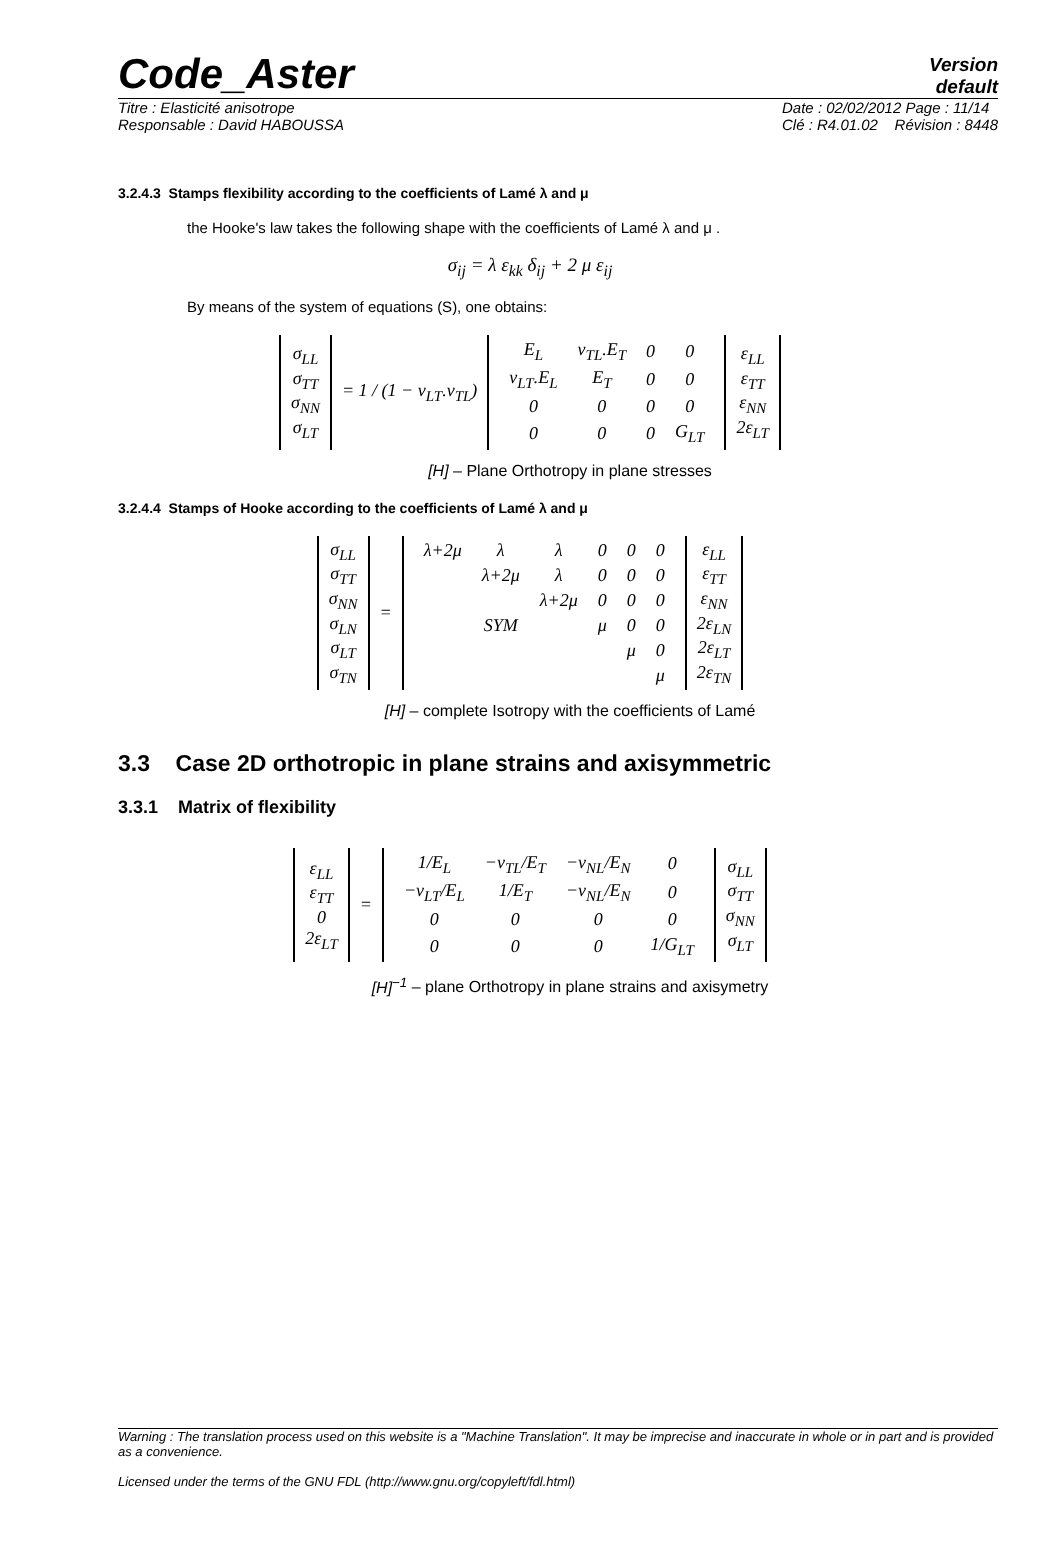Code_Aster
Version
default
Titre : Elasticité anisotrope
Responsable : David HABOUSSA Date : 02/02/2012 Page : 11/14
Clé : R4.01.02 Révision : 8448
3.2.4.3 Stamps flexibility according to the coefficients of Lamé λ and μ
the Hooke's law takes the following shape with the coefficients of Lamé λ and μ .
σ<sub>ij</sub> = λ ε<sub>kk</sub> δ<sub>ij</sub> + 2 μ ε<sub>ij</sub>
By means of the system of equations (S), one obtains:
| σ<sub>LL</sub> σ<sub>TT</sub> σ<sub>NN</sub> σ<sub>LT</sub> | = 1 / (1 − ν<sub>LT</sub>.ν<sub>TL</sub>) | / E<sub>L</sub> / ν<sub>TL</sub>.E<sub>T</sub> / 0 / 0 / / ν<sub>LT</sub>.E<sub>L</sub> / E<sub>T</sub> / 0 / 0 / / 0 / 0 / 0 / 0 / / 0 / 0 / 0 / G<sub>LT</sub> / | ε<sub>LL</sub> ε<sub>TT</sub> ε<sub>NN</sub> 2ε<sub>LT</sub> |
[H] – Plane Orthotropy in plane stresses
3.2.4.4 Stamps of Hooke according to the coefficients of Lamé λ and μ
| σ<sub>LL</sub> σ<sub>TT</sub> σ<sub>NN</sub> σ<sub>LN</sub> σ<sub>LT</sub> σ<sub>TN</sub> | = | / λ+2μ / λ / λ / 0 / 0 / 0 / / / λ+2μ / λ / 0 / 0 / 0 / / / / λ+2μ / 0 / 0 / 0 / / / SYM / / μ / 0 / 0 / / / / / / μ / 0 / / / / / / / μ / | ε<sub>LL</sub> ε<sub>TT</sub> ε<sub>NN</sub> 2ε<sub>LN</sub> 2ε<sub>LT</sub> 2ε<sub>TN</sub> |
[H] – complete Isotropy with the coefficients of Lamé
3.3 Case 2D orthotropic in plane strains and axisymmetric
3.3.1 Matrix of flexibility
| ε<sub>LL</sub> ε<sub>TT</sub> 0 2ε<sub>LT</sub> | = | / 1/E<sub>L</sub> / −ν<sub>TL</sub>/E<sub>T</sub> / −ν<sub>NL</sub>/E<sub>N</sub> / 0 / / −ν<sub>LT</sub>/E<sub>L</sub> / 1/E<sub>T</sub> / −ν<sub>NL</sub>/E<sub>N</sub> / 0 / / 0 / 0 / 0 / 0 / / 0 / 0 / 0 / 1/G<sub>LT</sub> / | σ<sub>LL</sub> σ<sub>TT</sub> σ<sub>NN</sub> σ<sub>LT</sub> |
[H]<sup>−1</sup> – plane Orthotropy in plane strains and axisymetry
Warning : The translation process used on this website is a "Machine Translation". It may be imprecise and inaccurate in whole or in part and is provided as a convenience.
Licensed under the terms of the GNU FDL (http://www.gnu.org/copyleft/fdl.html)